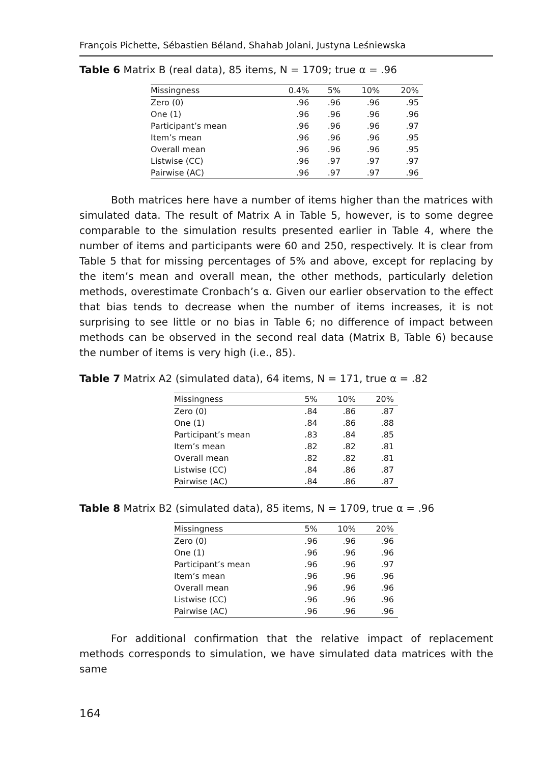François Pichette, Sébastien Béland, Shahab Jolani, Justyna Leśniewska
Table 6 Matrix B (real data), 85 items, N = 1709; true α = .96
| Missingness | 0.4% | 5% | 10% | 20% |
| --- | --- | --- | --- | --- |
| Zero (0) | .96 | .96 | .96 | .95 |
| One (1) | .96 | .96 | .96 | .96 |
| Participant’s mean | .96 | .96 | .96 | .97 |
| Item’s mean | .96 | .96 | .96 | .95 |
| Overall mean | .96 | .96 | .96 | .95 |
| Listwise (CC) | .96 | .97 | .97 | .97 |
| Pairwise (AC) | .96 | .97 | .97 | .96 |
Both matrices here have a number of items higher than the matrices with simulated data. The result of Matrix A in Table 5, however, is to some degree comparable to the simulation results presented earlier in Table 4, where the number of items and participants were 60 and 250, respectively. It is clear from Table 5 that for missing percentages of 5% and above, except for replacing by the item’s mean and overall mean, the other methods, particularly deletion methods, overestimate Cronbach’s α. Given our earlier observation to the effect that bias tends to decrease when the number of items increases, it is not surprising to see little or no bias in Table 6; no difference of impact between methods can be observed in the second real data (Matrix B, Table 6) because the number of items is very high (i.e., 85).
Table 7 Matrix A2 (simulated data), 64 items, N = 171, true α = .82
| Missingness | 5% | 10% | 20% |
| --- | --- | --- | --- |
| Zero (0) | .84 | .86 | .87 |
| One (1) | .84 | .86 | .88 |
| Participant’s mean | .83 | .84 | .85 |
| Item’s mean | .82 | .82 | .81 |
| Overall mean | .82 | .82 | .81 |
| Listwise (CC) | .84 | .86 | .87 |
| Pairwise (AC) | .84 | .86 | .87 |
Table 8 Matrix B2 (simulated data), 85 items, N = 1709, true α = .96
| Missingness | 5% | 10% | 20% |
| --- | --- | --- | --- |
| Zero (0) | .96 | .96 | .96 |
| One (1) | .96 | .96 | .96 |
| Participant’s mean | .96 | .96 | .97 |
| Item’s mean | .96 | .96 | .96 |
| Overall mean | .96 | .96 | .96 |
| Listwise (CC) | .96 | .96 | .96 |
| Pairwise (AC) | .96 | .96 | .96 |
For additional confirmation that the relative impact of replacement methods corresponds to simulation, we have simulated data matrices with the same
164